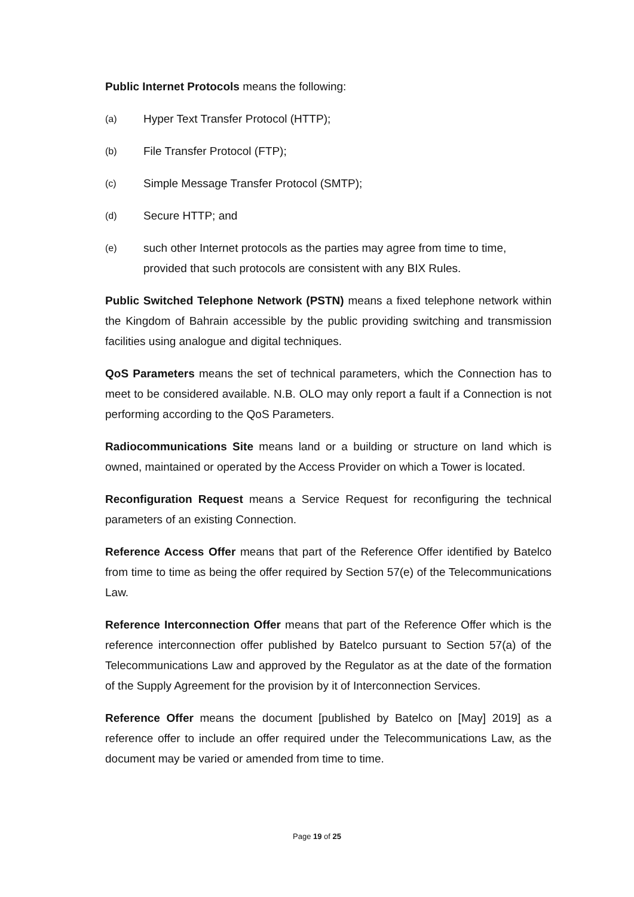Public Internet Protocols means the following:
(a) Hyper Text Transfer Protocol (HTTP);
(b) File Transfer Protocol (FTP);
(c) Simple Message Transfer Protocol (SMTP);
(d) Secure HTTP; and
(e) such other Internet protocols as the parties may agree from time to time, provided that such protocols are consistent with any BIX Rules.
Public Switched Telephone Network (PSTN) means a fixed telephone network within the Kingdom of Bahrain accessible by the public providing switching and transmission facilities using analogue and digital techniques.
QoS Parameters means the set of technical parameters, which the Connection has to meet to be considered available. N.B. OLO may only report a fault if a Connection is not performing according to the QoS Parameters.
Radiocommunications Site means land or a building or structure on land which is owned, maintained or operated by the Access Provider on which a Tower is located.
Reconfiguration Request means a Service Request for reconfiguring the technical parameters of an existing Connection.
Reference Access Offer means that part of the Reference Offer identified by Batelco from time to time as being the offer required by Section 57(e) of the Telecommunications Law.
Reference Interconnection Offer means that part of the Reference Offer which is the reference interconnection offer published by Batelco pursuant to Section 57(a) of the Telecommunications Law and approved by the Regulator as at the date of the formation of the Supply Agreement for the provision by it of Interconnection Services.
Reference Offer means the document [published by Batelco on [May] 2019] as a reference offer to include an offer required under the Telecommunications Law, as the document may be varied or amended from time to time.
Page 19 of 25